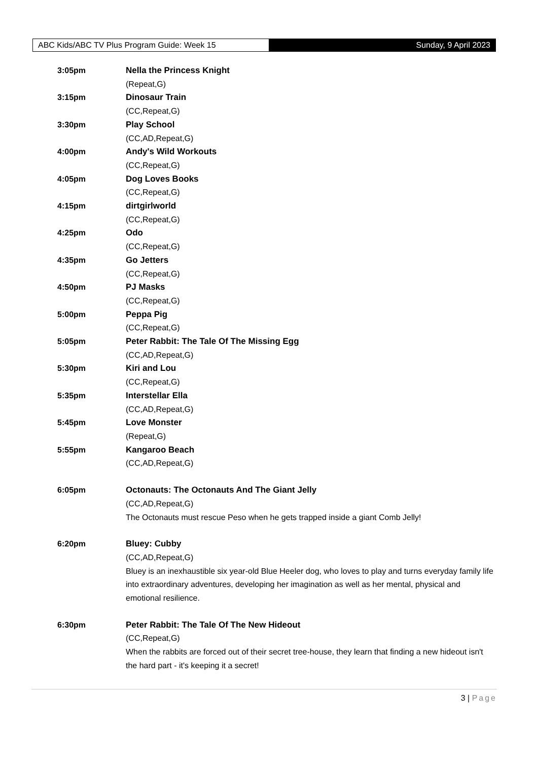ABC Kids/ABC TV Plus Program Guide: Week 15 Sunday, 9 April 2023
3:05pm Nella the Princess Knight
(Repeat,G)
3:15pm Dinosaur Train
(CC,Repeat,G)
3:30pm Play School
(CC,AD,Repeat,G)
4:00pm Andy's Wild Workouts
(CC,Repeat,G)
4:05pm Dog Loves Books
(CC,Repeat,G)
4:15pm dirtgirlworld
(CC,Repeat,G)
4:25pm Odo
(CC,Repeat,G)
4:35pm Go Jetters
(CC,Repeat,G)
4:50pm PJ Masks
(CC,Repeat,G)
5:00pm Peppa Pig
(CC,Repeat,G)
5:05pm Peter Rabbit: The Tale Of The Missing Egg
(CC,AD,Repeat,G)
5:30pm Kiri and Lou
(CC,Repeat,G)
5:35pm Interstellar Ella
(CC,AD,Repeat,G)
5:45pm Love Monster
(Repeat,G)
5:55pm Kangaroo Beach
(CC,AD,Repeat,G)
6:05pm Octonauts: The Octonauts And The Giant Jelly
(CC,AD,Repeat,G)
The Octonauts must rescue Peso when he gets trapped inside a giant Comb Jelly!
6:20pm Bluey: Cubby
(CC,AD,Repeat,G)
Bluey is an inexhaustible six year-old Blue Heeler dog, who loves to play and turns everyday family life into extraordinary adventures, developing her imagination as well as her mental, physical and emotional resilience.
6:30pm Peter Rabbit: The Tale Of The New Hideout
(CC,Repeat,G)
When the rabbits are forced out of their secret tree-house, they learn that finding a new hideout isn't the hard part - it's keeping it a secret!
3 | Page